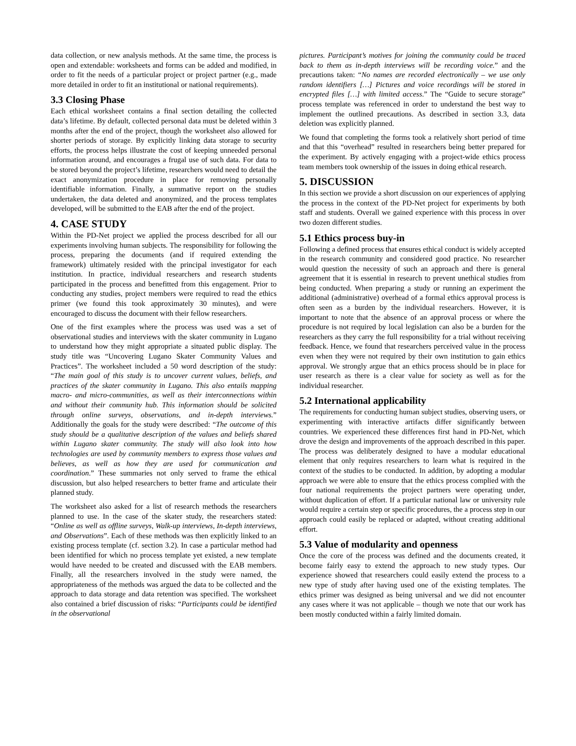data collection, or new analysis methods. At the same time, the process is open and extendable: worksheets and forms can be added and modified, in order to fit the needs of a particular project or project partner (e.g., made more detailed in order to fit an institutional or national requirements).
3.3 Closing Phase
Each ethical worksheet contains a final section detailing the collected data’s lifetime. By default, collected personal data must be deleted within 3 months after the end of the project, though the worksheet also allowed for shorter periods of storage. By explicitly linking data storage to security efforts, the process helps illustrate the cost of keeping unneeded personal information around, and encourages a frugal use of such data. For data to be stored beyond the project’s lifetime, researchers would need to detail the exact anonymization procedure in place for removing personally identifiable information. Finally, a summative report on the studies undertaken, the data deleted and anonymized, and the process templates developed, will be submitted to the EAB after the end of the project.
4. CASE STUDY
Within the PD-Net project we applied the process described for all our experiments involving human subjects. The responsibility for following the process, preparing the documents (and if required extending the framework) ultimately resided with the principal investigator for each institution. In practice, individual researchers and research students participated in the process and benefitted from this engagement. Prior to conducting any studies, project members were required to read the ethics primer (we found this took approximately 30 minutes), and were encouraged to discuss the document with their fellow researchers.
One of the first examples where the process was used was a set of observational studies and interviews with the skater community in Lugano to understand how they might appropriate a situated public display. The study title was “Uncovering Lugano Skater Community Values and Practices”. The worksheet included a 50 word description of the study: “The main goal of this study is to uncover current values, beliefs, and practices of the skater community in Lugano. This also entails mapping macro- and micro-communities, as well as their interconnections within and without their community hub. This information should be solicited through online surveys, observations, and in-depth interviews.” Additionally the goals for the study were described: “The outcome of this study should be a qualitative description of the values and beliefs shared within Lugano skater community. The study will also look into how technologies are used by community members to express those values and believes, as well as how they are used for communication and coordination.” These summaries not only served to frame the ethical discussion, but also helped researchers to better frame and articulate their planned study.
The worksheet also asked for a list of research methods the researchers planned to use. In the case of the skater study, the researchers stated: “Online as well as offline surveys, Walk-up interviews, In-depth interviews, and Observations”. Each of these methods was then explicitly linked to an existing process template (cf. section 3.2). In case a particular method had been identified for which no process template yet existed, a new template would have needed to be created and discussed with the EAB members. Finally, all the researchers involved in the study were named, the appropriateness of the methods was argued the data to be collected and the approach to data storage and data retention was specified. The worksheet also contained a brief discussion of risks: “Participants could be identified in the observational
pictures. Participant’s motives for joining the community could be traced back to them as in-depth interviews will be recording voice.” and the precautions taken: “No names are recorded electronically – we use only random identifiers […] Pictures and voice recordings will be stored in encrypted files […] with limited access.” The “Guide to secure storage” process template was referenced in order to understand the best way to implement the outlined precautions. As described in section 3.3, data deletion was explicitly planned.
We found that completing the forms took a relatively short period of time and that this “overhead” resulted in researchers being better prepared for the experiment. By actively engaging with a project-wide ethics process team members took ownership of the issues in doing ethical research.
5. DISCUSSION
In this section we provide a short discussion on our experiences of applying the process in the context of the PD-Net project for experiments by both staff and students. Overall we gained experience with this process in over two dozen different studies.
5.1 Ethics process buy-in
Following a defined process that ensures ethical conduct is widely accepted in the research community and considered good practice. No researcher would question the necessity of such an approach and there is general agreement that it is essential in research to prevent unethical studies from being conducted. When preparing a study or running an experiment the additional (administrative) overhead of a formal ethics approval process is often seen as a burden by the individual researchers. However, it is important to note that the absence of an approval process or where the procedure is not required by local legislation can also be a burden for the researchers as they carry the full responsibility for a trial without receiving feedback. Hence, we found that researchers perceived value in the process even when they were not required by their own institution to gain ethics approval. We strongly argue that an ethics process should be in place for user research as there is a clear value for society as well as for the individual researcher.
5.2 International applicability
The requirements for conducting human subject studies, observing users, or experimenting with interactive artifacts differ significantly between countries. We experienced these differences first hand in PD-Net, which drove the design and improvements of the approach described in this paper. The process was deliberately designed to have a modular educational element that only requires researchers to learn what is required in the context of the studies to be conducted. In addition, by adopting a modular approach we were able to ensure that the ethics process complied with the four national requirements the project partners were operating under, without duplication of effort. If a particular national law or university rule would require a certain step or specific procedures, the a process step in our approach could easily be replaced or adapted, without creating additional effort.
5.3 Value of modularity and openness
Once the core of the process was defined and the documents created, it become fairly easy to extend the approach to new study types. Our experience showed that researchers could easily extend the process to a new type of study after having used one of the existing templates. The ethics primer was designed as being universal and we did not encounter any cases where it was not applicable – though we note that our work has been mostly conducted within a fairly limited domain.